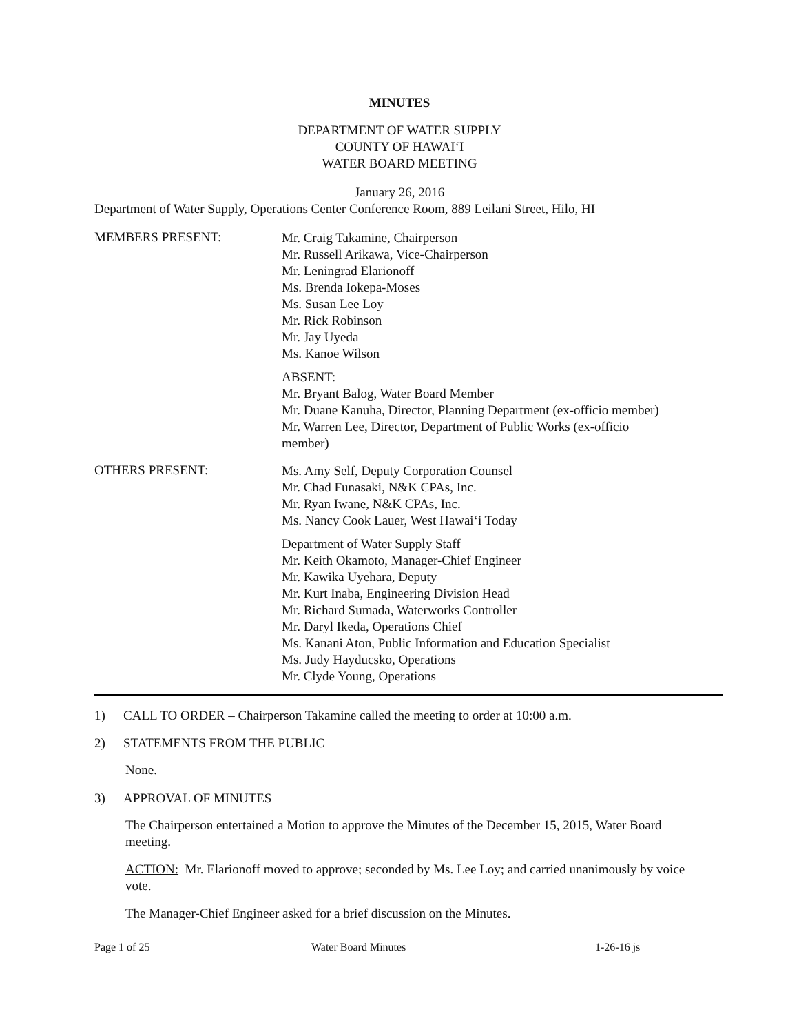MINUTES
DEPARTMENT OF WATER SUPPLY
COUNTY OF HAWAI‘I
WATER BOARD MEETING
January 26, 2016
Department of Water Supply, Operations Center Conference Room, 889 Leilani Street, Hilo, HI
MEMBERS PRESENT:
Mr. Craig Takamine, Chairperson
Mr. Russell Arikawa, Vice-Chairperson
Mr. Leningrad Elarionoff
Ms. Brenda Iokepa-Moses
Ms. Susan Lee Loy
Mr. Rick Robinson
Mr. Jay Uyeda
Ms. Kanoe Wilson
ABSENT:
Mr. Bryant Balog, Water Board Member
Mr. Duane Kanuha, Director, Planning Department (ex-officio member)
Mr. Warren Lee, Director, Department of Public Works (ex-officio
member)
OTHERS PRESENT:
Ms. Amy Self, Deputy Corporation Counsel
Mr. Chad Funasaki, N&K CPAs, Inc.
Mr. Ryan Iwane, N&K CPAs, Inc.
Ms. Nancy Cook Lauer, West Hawai‘i Today
Department of Water Supply Staff
Mr. Keith Okamoto, Manager-Chief Engineer
Mr. Kawika Uyehara, Deputy
Mr. Kurt Inaba, Engineering Division Head
Mr. Richard Sumada, Waterworks Controller
Mr. Daryl Ikeda, Operations Chief
Ms. Kanani Aton, Public Information and Education Specialist
Ms. Judy Hayducsko, Operations
Mr. Clyde Young, Operations
1) CALL TO ORDER – Chairperson Takamine called the meeting to order at 10:00 a.m.
2) STATEMENTS FROM THE PUBLIC
None.
3) APPROVAL OF MINUTES
The Chairperson entertained a Motion to approve the Minutes of the December 15, 2015, Water Board meeting.
ACTION: Mr. Elarionoff moved to approve; seconded by Ms. Lee Loy; and carried unanimously by voice vote.
The Manager-Chief Engineer asked for a brief discussion on the Minutes.
Page 1 of 25 Water Board Minutes 1-26-16 js